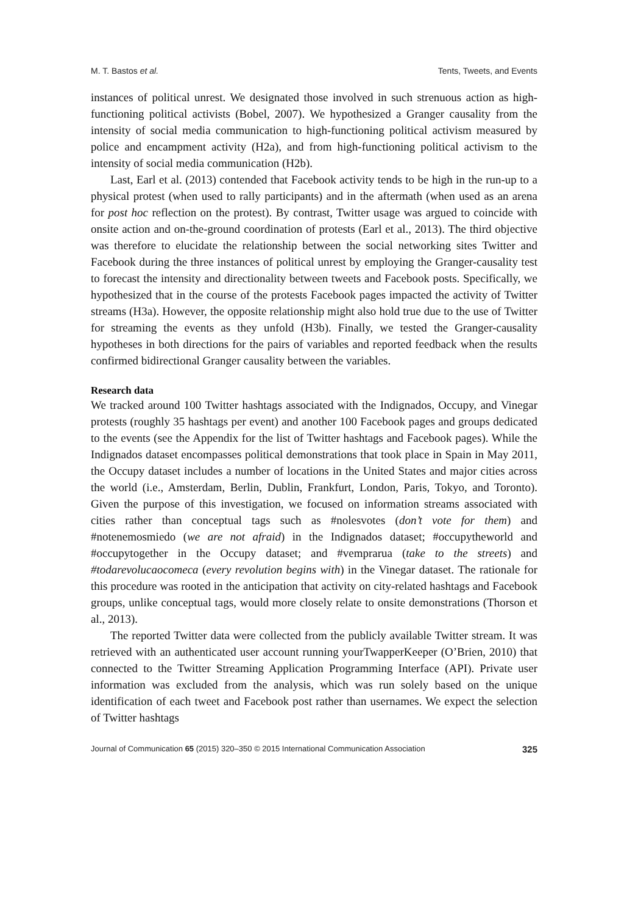M. T. Bastos et al. Tents, Tweets, and Events
instances of political unrest. We designated those involved in such strenuous action as high-functioning political activists (Bobel, 2007). We hypothesized a Granger causality from the intensity of social media communication to high-functioning political activism measured by police and encampment activity (H2a), and from high-functioning political activism to the intensity of social media communication (H2b).
Last, Earl et al. (2013) contended that Facebook activity tends to be high in the run-up to a physical protest (when used to rally participants) and in the aftermath (when used as an arena for post hoc reflection on the protest). By contrast, Twitter usage was argued to coincide with onsite action and on-the-ground coordination of protests (Earl et al., 2013). The third objective was therefore to elucidate the relationship between the social networking sites Twitter and Facebook during the three instances of political unrest by employing the Granger-causality test to forecast the intensity and directionality between tweets and Facebook posts. Specifically, we hypothesized that in the course of the protests Facebook pages impacted the activity of Twitter streams (H3a). However, the opposite relationship might also hold true due to the use of Twitter for streaming the events as they unfold (H3b). Finally, we tested the Granger-causality hypotheses in both directions for the pairs of variables and reported feedback when the results confirmed bidirectional Granger causality between the variables.
Research data
We tracked around 100 Twitter hashtags associated with the Indignados, Occupy, and Vinegar protests (roughly 35 hashtags per event) and another 100 Facebook pages and groups dedicated to the events (see the Appendix for the list of Twitter hashtags and Facebook pages). While the Indignados dataset encompasses political demonstrations that took place in Spain in May 2011, the Occupy dataset includes a number of locations in the United States and major cities across the world (i.e., Amsterdam, Berlin, Dublin, Frankfurt, London, Paris, Tokyo, and Toronto). Given the purpose of this investigation, we focused on information streams associated with cities rather than conceptual tags such as #nolesvotes (don’t vote for them) and #notenemosmiedo (we are not afraid) in the Indignados dataset; #occupytheworld and #occupytogether in the Occupy dataset; and #vemprarua (take to the streets) and #todarevolucaocomeca (every revolution begins with) in the Vinegar dataset. The rationale for this procedure was rooted in the anticipation that activity on city-related hashtags and Facebook groups, unlike conceptual tags, would more closely relate to onsite demonstrations (Thorson et al., 2013).
The reported Twitter data were collected from the publicly available Twitter stream. It was retrieved with an authenticated user account running yourTwapperKeeper (O’Brien, 2010) that connected to the Twitter Streaming Application Programming Interface (API). Private user information was excluded from the analysis, which was run solely based on the unique identification of each tweet and Facebook post rather than usernames. We expect the selection of Twitter hashtags
Journal of Communication 65 (2015) 320–350 © 2015 International Communication Association 325